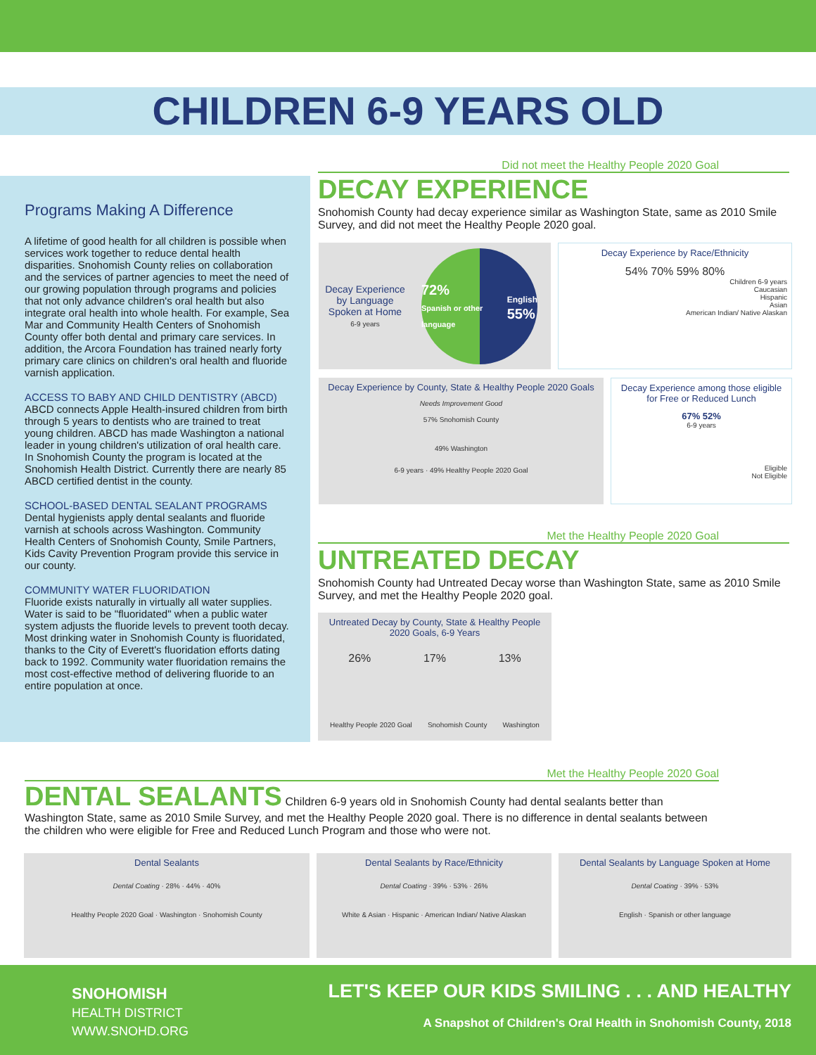CHILDREN 6-9 YEARS OLD
Programs Making A Difference
A lifetime of good health for all children is possible when services work together to reduce dental health disparities. Snohomish County relies on collaboration and the services of partner agencies to meet the need of our growing population through programs and policies that not only advance children's oral health but also integrate oral health into whole health. For example, Sea Mar and Community Health Centers of Snohomish County offer both dental and primary care services. In addition, the Arcora Foundation has trained nearly forty primary care clinics on children's oral health and fluoride varnish application.
ACCESS TO BABY AND CHILD DENTISTRY (ABCD)
ABCD connects Apple Health-insured children from birth through 5 years to dentists who are trained to treat young children. ABCD has made Washington a national leader in young children's utilization of oral health care. In Snohomish County the program is located at the Snohomish Health District. Currently there are nearly 85 ABCD certified dentist in the county.
SCHOOL-BASED DENTAL SEALANT PROGRAMS
Dental hygienists apply dental sealants and fluoride varnish at schools across Washington. Community Health Centers of Snohomish County, Smile Partners, Kids Cavity Prevention Program provide this service in our county.
COMMUNITY WATER FLUORIDATION
Fluoride exists naturally in virtually all water supplies. Water is said to be "fluoridated" when a public water system adjusts the fluoride levels to prevent tooth decay. Most drinking water in Snohomish County is fluoridated, thanks to the City of Everett's fluoridation efforts dating back to 1992. Community water fluoridation remains the most cost-effective method of delivering fluoride to an entire population at once.
Did not meet the Healthy People 2020 Goal
DECAY EXPERIENCE
Snohomish County had decay experience similar as Washington State, same as 2010 Smile Survey, and did not meet the Healthy People 2020 goal.
Decay Experience by Language Spoken at Home
6-9 years
72%
Spanish or other language English
55%
Decay Experience by Race/Ethnicity
54% 70% 59% 80%
Children 6-9 years
Caucasian
Hispanic
Asian
American Indian/ Native Alaskan
Decay Experience by County, State & Healthy People 2020 Goals
Needs Improvement Good
57% Snohomish County
49% Washington
6-9 years · 49% Healthy People 2020 Goal
Decay Experience among those eligible for Free or Reduced Lunch
67% 52%
6-9 years
Eligible
Not Eligible
Met the Healthy People 2020 Goal
UNTREATED DECAY
Snohomish County had Untreated Decay worse than Washington State, same as 2010 Smile Survey, and met the Healthy People 2020 goal.
Untreated Decay by County, State & Healthy People 2020 Goals, 6-9 Years
26% 17% 13%
Healthy People 2020 Goal Snohomish County Washington
Met the Healthy People 2020 Goal
DENTAL SEALANTS Children 6-9 years old in Snohomish County had dental sealants better than Washington State, same as 2010 Smile Survey, and met the Healthy People 2020 goal. There is no difference in dental sealants between the children who were eligible for Free and Reduced Lunch Program and those who were not.
Dental Sealants
Dental Coating · 28% · 44% · 40%
Healthy People 2020 Goal · Washington · Snohomish County
Dental Sealants by Race/Ethnicity
Dental Coating · 39% · 53% · 26%
White & Asian · Hispanic · American Indian/ Native Alaskan
Dental Sealants by Language Spoken at Home
Dental Coating · 39% · 53%
English · Spanish or other language
SNOHOMISH
HEALTH DISTRICT
WWW.SNOHD.ORG
LET'S KEEP OUR KIDS SMILING . . . AND HEALTHY
A Snapshot of Children's Oral Health in Snohomish County, 2018